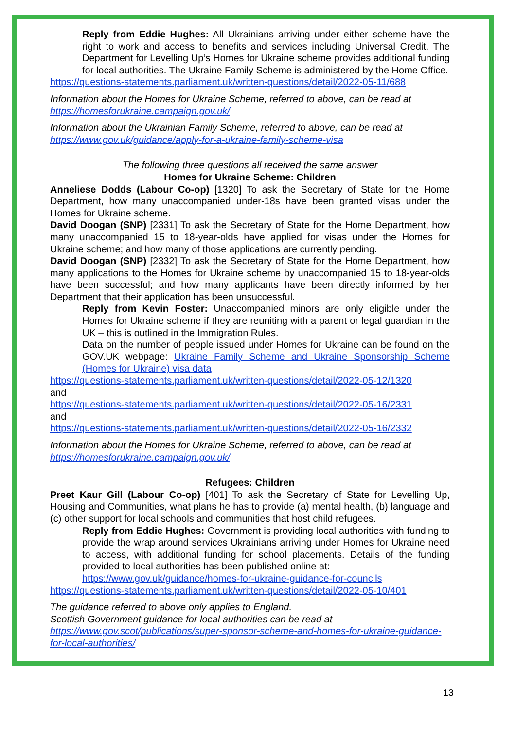Reply from Eddie Hughes: All Ukrainians arriving under either scheme have the right to work and access to benefits and services including Universal Credit. The Department for Levelling Up’s Homes for Ukraine scheme provides additional funding for local authorities. The Ukraine Family Scheme is administered by the Home Office.
https://questions-statements.parliament.uk/written-questions/detail/2022-05-11/688
Information about the Homes for Ukraine Scheme, referred to above, can be read at https://homesforukraine.campaign.gov.uk/
Information about the Ukrainian Family Scheme, referred to above, can be read at https://www.gov.uk/guidance/apply-for-a-ukraine-family-scheme-visa
The following three questions all received the same answer
Homes for Ukraine Scheme: Children
Anneliese Dodds (Labour Co-op) [1320] To ask the Secretary of State for the Home Department, how many unaccompanied under-18s have been granted visas under the Homes for Ukraine scheme.
David Doogan (SNP) [2331] To ask the Secretary of State for the Home Department, how many unaccompanied 15 to 18-year-olds have applied for visas under the Homes for Ukraine scheme; and how many of those applications are currently pending.
David Doogan (SNP) [2332] To ask the Secretary of State for the Home Department, how many applications to the Homes for Ukraine scheme by unaccompanied 15 to 18-year-olds have been successful; and how many applicants have been directly informed by her Department that their application has been unsuccessful.
Reply from Kevin Foster: Unaccompanied minors are only eligible under the Homes for Ukraine scheme if they are reuniting with a parent or legal guardian in the UK – this is outlined in the Immigration Rules.
Data on the number of people issued under Homes for Ukraine can be found on the GOV.UK webpage: Ukraine Family Scheme and Ukraine Sponsorship Scheme (Homes for Ukraine) visa data
https://questions-statements.parliament.uk/written-questions/detail/2022-05-12/1320
and
https://questions-statements.parliament.uk/written-questions/detail/2022-05-16/2331
and
https://questions-statements.parliament.uk/written-questions/detail/2022-05-16/2332
Information about the Homes for Ukraine Scheme, referred to above, can be read at https://homesforukraine.campaign.gov.uk/
Refugees: Children
Preet Kaur Gill (Labour Co-op) [401] To ask the Secretary of State for Levelling Up, Housing and Communities, what plans he has to provide (a) mental health, (b) language and (c) other support for local schools and communities that host child refugees.
Reply from Eddie Hughes: Government is providing local authorities with funding to provide the wrap around services Ukrainians arriving under Homes for Ukraine need to access, with additional funding for school placements. Details of the funding provided to local authorities has been published online at:
https://www.gov.uk/guidance/homes-for-ukraine-guidance-for-councils
https://questions-statements.parliament.uk/written-questions/detail/2022-05-10/401
The guidance referred to above only applies to England.
Scottish Government guidance for local authorities can be read at
https://www.gov.scot/publications/super-sponsor-scheme-and-homes-for-ukraine-guidance-for-local-authorities/
13